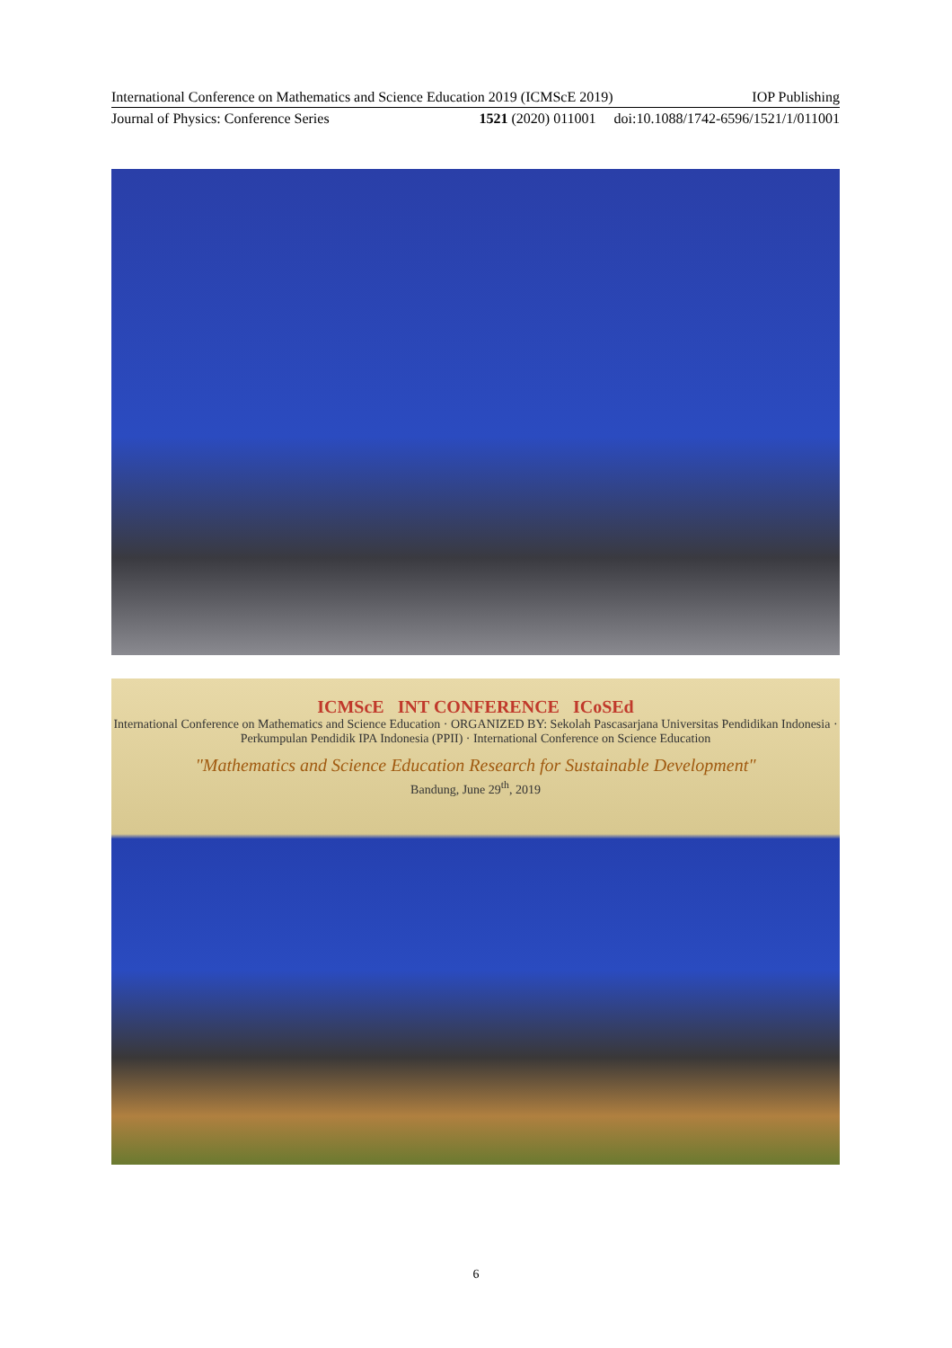International Conference on Mathematics and Science Education 2019 (ICMScE 2019) IOP Publishing
Journal of Physics: Conference Series 1521 (2020) 011001 doi:10.1088/1742-6596/1521/1/011001
ICMScE INT CONFERENCE ICoSEd
International Conference on Mathematics and Science Education · ORGANIZED BY: Sekolah Pascasarjana Universitas Pendidikan Indonesia · Perkumpulan Pendidik IPA Indonesia (PPII) · International Conference on Science Education
"Mathematics and Science Education Research for Sustainable Development"
Bandung, June 29<sup>th</sup>, 2019
6